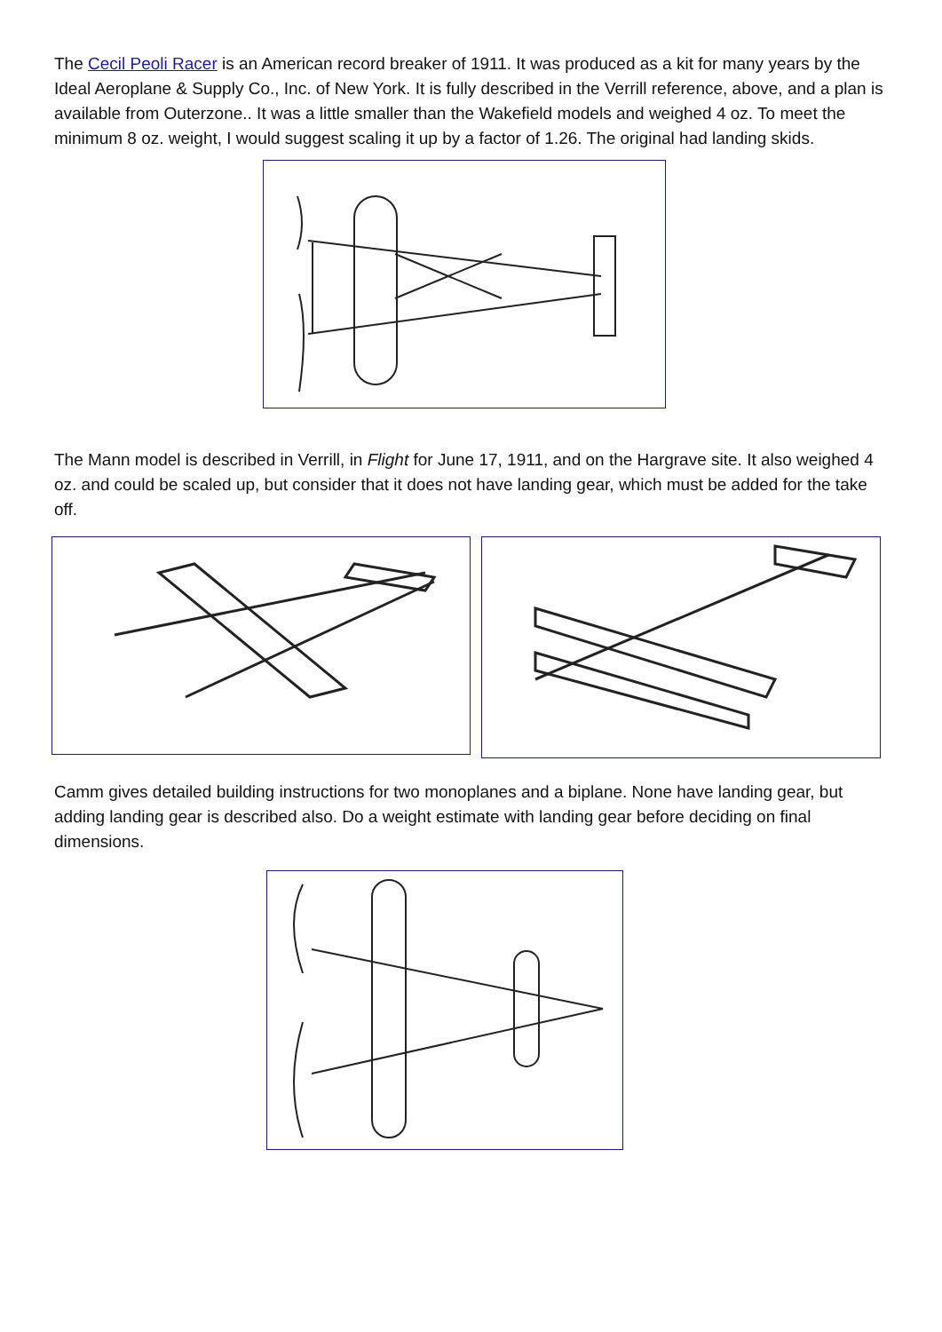The Cecil Peoli Racer is an American record breaker of 1911. It was produced as a kit for many years by the Ideal Aeroplane & Supply Co., Inc. of New York. It is fully described in the Verrill reference, above, and a plan is available from Outerzone.. It was a little smaller than the Wakefield models and weighed 4 oz. To meet the minimum 8 oz. weight, I would suggest scaling it up by a factor of 1.26. The original had landing skids.
The Mann model is described in Verrill, in Flight for June 17, 1911, and on the Hargrave site. It also weighed 4 oz. and could be scaled up, but consider that it does not have landing gear, which must be added for the take off.
Camm gives detailed building instructions for two monoplanes and a biplane. None have landing gear, but adding landing gear is described also. Do a weight estimate with landing gear before deciding on final dimensions.